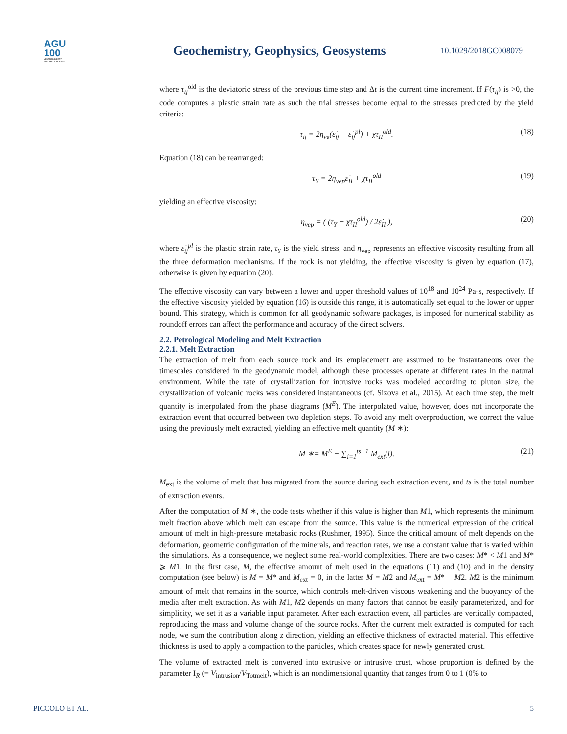AGU
100
ADVANCING EARTH
AND SPACE SCIENCE
Geochemistry, Geophysics, Geosystems
10.1029/2018GC008079
where τ<sub>ij</sub><sup>old</sup> is the deviatoric stress of the previous time step and Δt is the current time increment. If F(τ<sub>ij</sub>) is >0, the code computes a plastic strain rate as such the trial stresses become equal to the stresses predicted by the yield criteria:
τ<sub>ij</sub> = 2η<sub>ve</sub>(ε̇<sub>ij</sub> − ε̇<sub>ij</sub><sup>pl</sup>) + χτ<sub>II</sub><sup>old</sup>. (18)
Equation (18) can be rearranged:
τ<sub>Y</sub> = 2η<sub>vep</sub>ε̇<sub>II</sub> + χτ<sub>II</sub><sup>old</sup> (19)
yielding an effective viscosity:
η<sub>vep</sub> = ( (τ<sub>Y</sub> − χτ<sub>II</sub><sup>old</sup>) / 2ε̇<sub>II</sub> ), (20)
where ε̇<sub>ij</sub><sup>pl</sup> is the plastic strain rate, τ<sub>Y</sub> is the yield stress, and η<sub>vep</sub> represents an effective viscosity resulting from all the three deformation mechanisms. If the rock is not yielding, the effective viscosity is given by equation (17), otherwise is given by equation (20).
The effective viscosity can vary between a lower and upper threshold values of 10<sup>18</sup> and 10<sup>24</sup> Pa·s, respectively. If the effective viscosity yielded by equation (16) is outside this range, it is automatically set equal to the lower or upper bound. This strategy, which is common for all geodynamic software packages, is imposed for numerical stability as roundoff errors can affect the performance and accuracy of the direct solvers.
2.2. Petrological Modeling and Melt Extraction
2.2.1. Melt Extraction
The extraction of melt from each source rock and its emplacement are assumed to be instantaneous over the timescales considered in the geodynamic model, although these processes operate at different rates in the natural environment. While the rate of crystallization for intrusive rocks was modeled according to pluton size, the crystallization of volcanic rocks was considered instantaneous (cf. Sizova et al., 2015). At each time step, the melt quantity is interpolated from the phase diagrams (M<sup>E</sup>). The interpolated value, however, does not incorporate the extraction event that occurred between two depletion steps. To avoid any melt overproduction, we correct the value using the previously melt extracted, yielding an effective melt quantity (M ∗):
M ∗= M<sup>E</sup> − ∑<sub>i=1</sub><sup>ts−1</sup> M<sub>ext</sub>(i). (21)
M<sub>ext</sub> is the volume of melt that has migrated from the source during each extraction event, and ts is the total number of extraction events.
After the computation of M ∗, the code tests whether if this value is higher than M1, which represents the minimum melt fraction above which melt can escape from the source. This value is the numerical expression of the critical amount of melt in high-pressure metabasic rocks (Rushmer, 1995). Since the critical amount of melt depends on the deformation, geometric configuration of the minerals, and reaction rates, we use a constant value that is varied within the simulations. As a consequence, we neglect some real-world complexities. There are two cases: M* < M1 and M* ⩾ M1. In the first case, M, the effective amount of melt used in the equations (11) and (10) and in the density computation (see below) is M = M* and M<sub>ext</sub> = 0, in the latter M = M2 and M<sub>ext</sub> = M* − M2. M2 is the minimum amount of melt that remains in the source, which controls melt-driven viscous weakening and the buoyancy of the media after melt extraction. As with M1, M2 depends on many factors that cannot be easily parameterized, and for simplicity, we set it as a variable input parameter. After each extraction event, all particles are vertically compacted, reproducing the mass and volume change of the source rocks. After the current melt extracted is computed for each node, we sum the contribution along z direction, yielding an effective thickness of extracted material. This effective thickness is used to apply a compaction to the particles, which creates space for newly generated crust.
The volume of extracted melt is converted into extrusive or intrusive crust, whose proportion is defined by the parameter I<sub>R</sub> (= V<sub>intrusion</sub>/V<sub>Totmelt</sub>), which is an nondimensional quantity that ranges from 0 to 1 (0% to
PICCOLO ET AL. 5